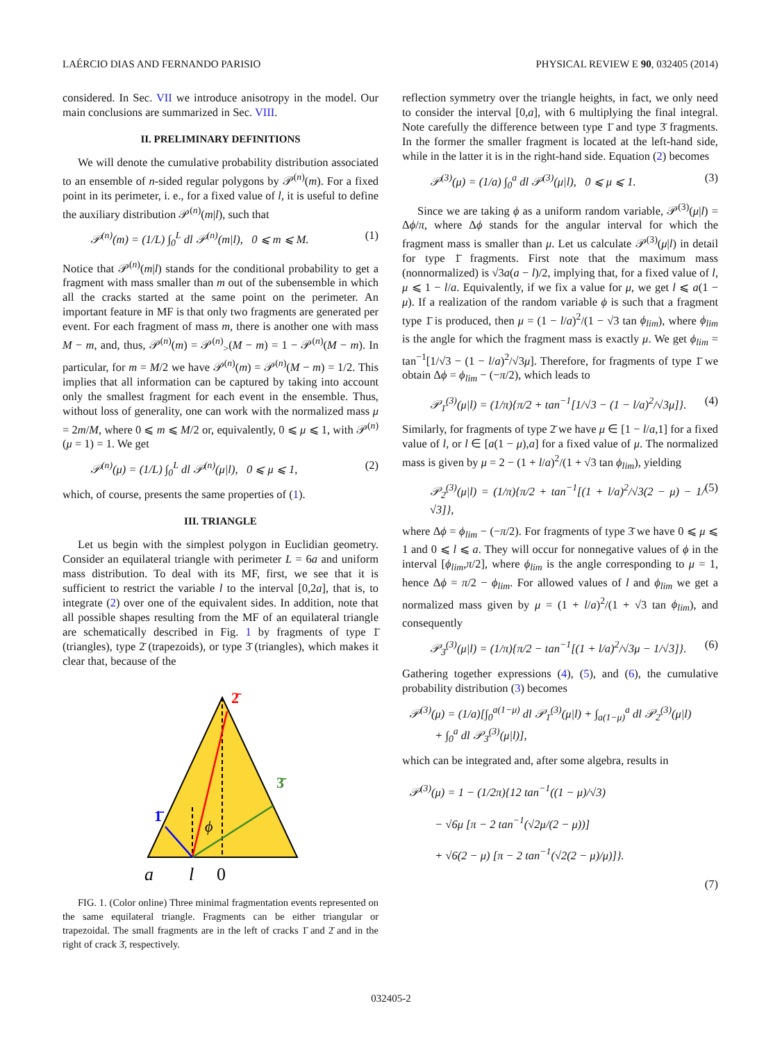LAÉRCIO DIAS AND FERNANDO PARISIO PHYSICAL REVIEW E 90, 032405 (2014)
considered. In Sec. VII we introduce anisotropy in the model. Our main conclusions are summarized in Sec. VIII.
II. PRELIMINARY DEFINITIONS
We will denote the cumulative probability distribution associated to an ensemble of n-sided regular polygons by 𝒫<sup>(n)</sup>(m). For a fixed point in its perimeter, i. e., for a fixed value of l, it is useful to define the auxiliary distribution 𝒫<sup>(n)</sup>(m|l), such that
𝒫<sup>(n)</sup>(m) = (1/L) ∫<sub>0</sub><sup>L</sup> dl 𝒫<sup>(n)</sup>(m|l), 0 ⩽ m ⩽ M. (1)
Notice that 𝒫<sup>(n)</sup>(m|l) stands for the conditional probability to get a fragment with mass smaller than m out of the subensemble in which all the cracks started at the same point on the perimeter. An important feature in MF is that only two fragments are generated per event. For each fragment of mass m, there is another one with mass M − m, and, thus, 𝒫<sup>(n)</sup>(m) = 𝒫<sup>(n)</sup><sub>></sub>(M − m) = 1 − 𝒫<sup>(n)</sup>(M − m). In particular, for m = M/2 we have 𝒫<sup>(n)</sup>(m) = 𝒫<sup>(n)</sup>(M − m) = 1/2. This implies that all information can be captured by taking into account only the smallest fragment for each event in the ensemble. Thus, without loss of generality, one can work with the normalized mass μ = 2m/M, where 0 ⩽ m ⩽ M/2 or, equivalently, 0 ⩽ μ ⩽ 1, with 𝒫<sup>(n)</sup>(μ = 1) = 1. We get
𝒫<sup>(n)</sup>(μ) = (1/L) ∫<sub>0</sub><sup>L</sup> dl 𝒫<sup>(n)</sup>(μ|l), 0 ⩽ μ ⩽ 1, (2)
which, of course, presents the same properties of (1).
III. TRIANGLE
Let us begin with the simplest polygon in Euclidian geometry. Consider an equilateral triangle with perimeter L = 6a and uniform mass distribution. To deal with its MF, first, we see that it is sufficient to restrict the variable l to the interval [0,2a], that is, to integrate (2) over one of the equivalent sides. In addition, note that all possible shapes resulting from the MF of an equilateral triangle are schematically described in Fig. 1 by fragments of type 1̄ (triangles), type 2̄ (trapezoids), or type 3̄ (triangles), which makes it clear that, because of the
2̄
3̄
1̄
ϕ
a
l
0
FIG. 1. (Color online) Three minimal fragmentation events represented on the same equilateral triangle. Fragments can be either triangular or trapezoidal. The small fragments are in the left of cracks 1̄ and 2̄ and in the right of crack 3̄, respectively.
reflection symmetry over the triangle heights, in fact, we only need to consider the interval [0,a], with 6 multiplying the final integral. Note carefully the difference between type 1̄ and type 3̄ fragments. In the former the smaller fragment is located at the left-hand side, while in the latter it is in the right-hand side. Equation (2) becomes
𝒫<sup>(3)</sup>(μ) = (1/a) ∫<sub>0</sub><sup>a</sup> dl 𝒫<sup>(3)</sup>(μ|l), 0 ⩽ μ ⩽ 1. (3)
Since we are taking ϕ as a uniform random variable, 𝒫<sup>(3)</sup>(μ|l) = Δϕ/π, where Δϕ stands for the angular interval for which the fragment mass is smaller than μ. Let us calculate 𝒫<sup>(3)</sup>(μ|l) in detail for type 1̄ fragments. First note that the maximum mass (nonnormalized) is √3a(a − l)/2, implying that, for a fixed value of l, μ ⩽ 1 − l/a. Equivalently, if we fix a value for μ, we get l ⩽ a(1 − μ). If a realization of the random variable ϕ is such that a fragment type 1̄ is produced, then μ = (1 − l/a)<sup>2</sup>/(1 − √3 tan ϕ<sub>lim</sub>), where ϕ<sub>lim</sub> is the angle for which the fragment mass is exactly μ. We get ϕ<sub>lim</sub> = tan<sup>−1</sup>[1/√3 − (1 − l/a)<sup>2</sup>/√3μ]. Therefore, for fragments of type 1̄ we obtain Δϕ = ϕ<sub>lim</sub> − (−π/2), which leads to
𝒫<sub>1̄</sub><sup>(3)</sup>(μ|l) = (1/π){π/2 + tan<sup>−1</sup>[1/√3 − (1 − l/a)<sup>2</sup>/√3μ]}. (4)
Similarly, for fragments of type 2̄ we have μ ∈ [1 − l/a,1] for a fixed value of l, or l ∈ [a(1 − μ),a] for a fixed value of μ. The normalized mass is given by μ = 2 − (1 + l/a)<sup>2</sup>/(1 + √3 tan ϕ<sub>lim</sub>), yielding
𝒫<sub>2̄</sub><sup>(3)</sup>(μ|l) = (1/π){π/2 + tan<sup>−1</sup>[(1 + l/a)<sup>2</sup>/√3(2 − μ) − 1/√3]}, (5)
where Δϕ = ϕ<sub>lim</sub> − (−π/2). For fragments of type 3̄ we have 0 ⩽ μ ⩽ 1 and 0 ⩽ l ⩽ a. They will occur for nonnegative values of ϕ in the interval [ϕ<sub>lim</sub>,π/2], where ϕ<sub>lim</sub> is the angle corresponding to μ = 1, hence Δϕ = π/2 − ϕ<sub>lim</sub>. For allowed values of l and ϕ<sub>lim</sub> we get a normalized mass given by μ = (1 + l/a)<sup>2</sup>/(1 + √3 tan ϕ<sub>lim</sub>), and consequently
𝒫<sub>3̄</sub><sup>(3)</sup>(μ|l) = (1/π){π/2 − tan<sup>−1</sup>[(1 + l/a)<sup>2</sup>/√3μ − 1/√3]}. (6)
Gathering together expressions (4), (5), and (6), the cumulative probability distribution (3) becomes
𝒫<sup>(3)</sup>(μ) = (1/a)[∫<sub>0</sub><sup>a(1−μ)</sup> dl 𝒫<sub>1̄</sub><sup>(3)</sup>(μ|l) + ∫<sub>a(1−μ)</sub><sup>a</sup> dl 𝒫<sub>2̄</sub><sup>(3)</sup>(μ|l)
+ ∫<sub>0</sub><sup>a</sup> dl 𝒫<sub>3̄</sub><sup>(3)</sup>(μ|l)],
which can be integrated and, after some algebra, results in
𝒫<sup>(3)</sup>(μ) = 1 − (1/2π){12 tan<sup>−1</sup>((1 − μ)/√3)
− √6μ [π − 2 tan<sup>−1</sup>(√2μ/(2 − μ))]
+ √6(2 − μ) [π − 2 tan<sup>−1</sup>(√2(2 − μ)/μ)]}.
(7)
032405-2